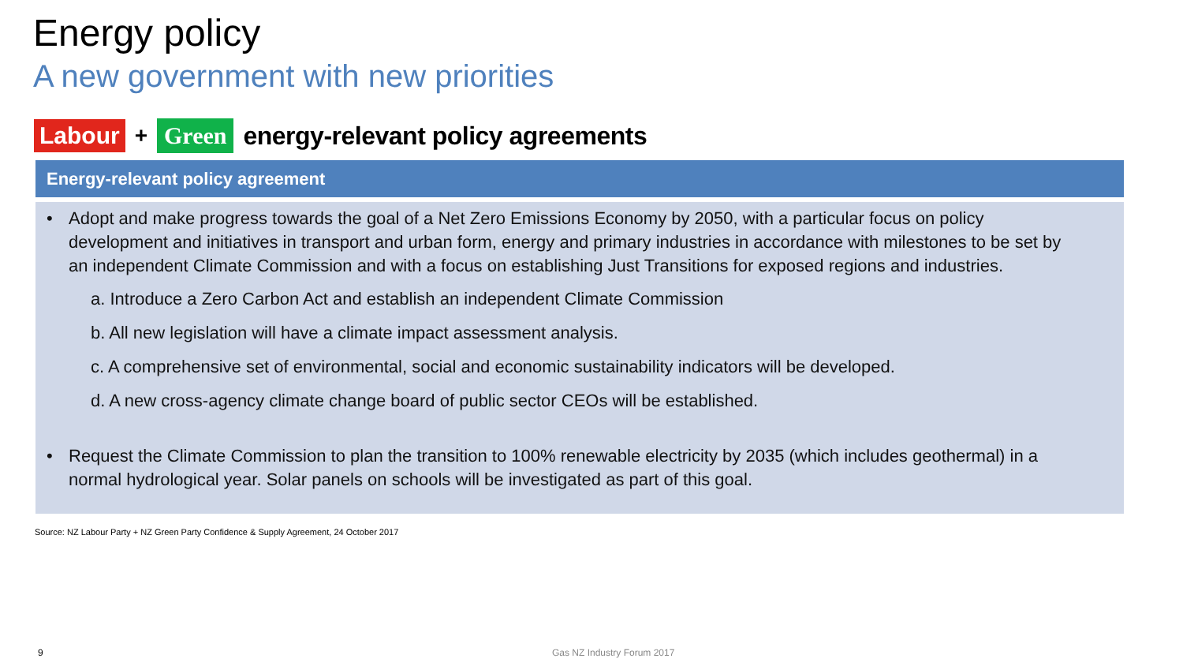Energy policy
A new government with new priorities
Labour + Green energy-relevant policy agreements
Energy-relevant policy agreement
• Adopt and make progress towards the goal of a Net Zero Emissions Economy by 2050, with a particular focus on policy development and initiatives in transport and urban form, energy and primary industries in accordance with milestones to be set by an independent Climate Commission and with a focus on establishing Just Transitions for exposed regions and industries.
a. Introduce a Zero Carbon Act and establish an independent Climate Commission
b. All new legislation will have a climate impact assessment analysis.
c. A comprehensive set of environmental, social and economic sustainability indicators will be developed.
d. A new cross-agency climate change board of public sector CEOs will be established.
• Request the Climate Commission to plan the transition to 100% renewable electricity by 2035 (which includes geothermal) in a normal hydrological year. Solar panels on schools will be investigated as part of this goal.
Source: NZ Labour Party + NZ Green Party Confidence & Supply Agreement, 24 October 2017
9 Gas NZ Industry Forum 2017